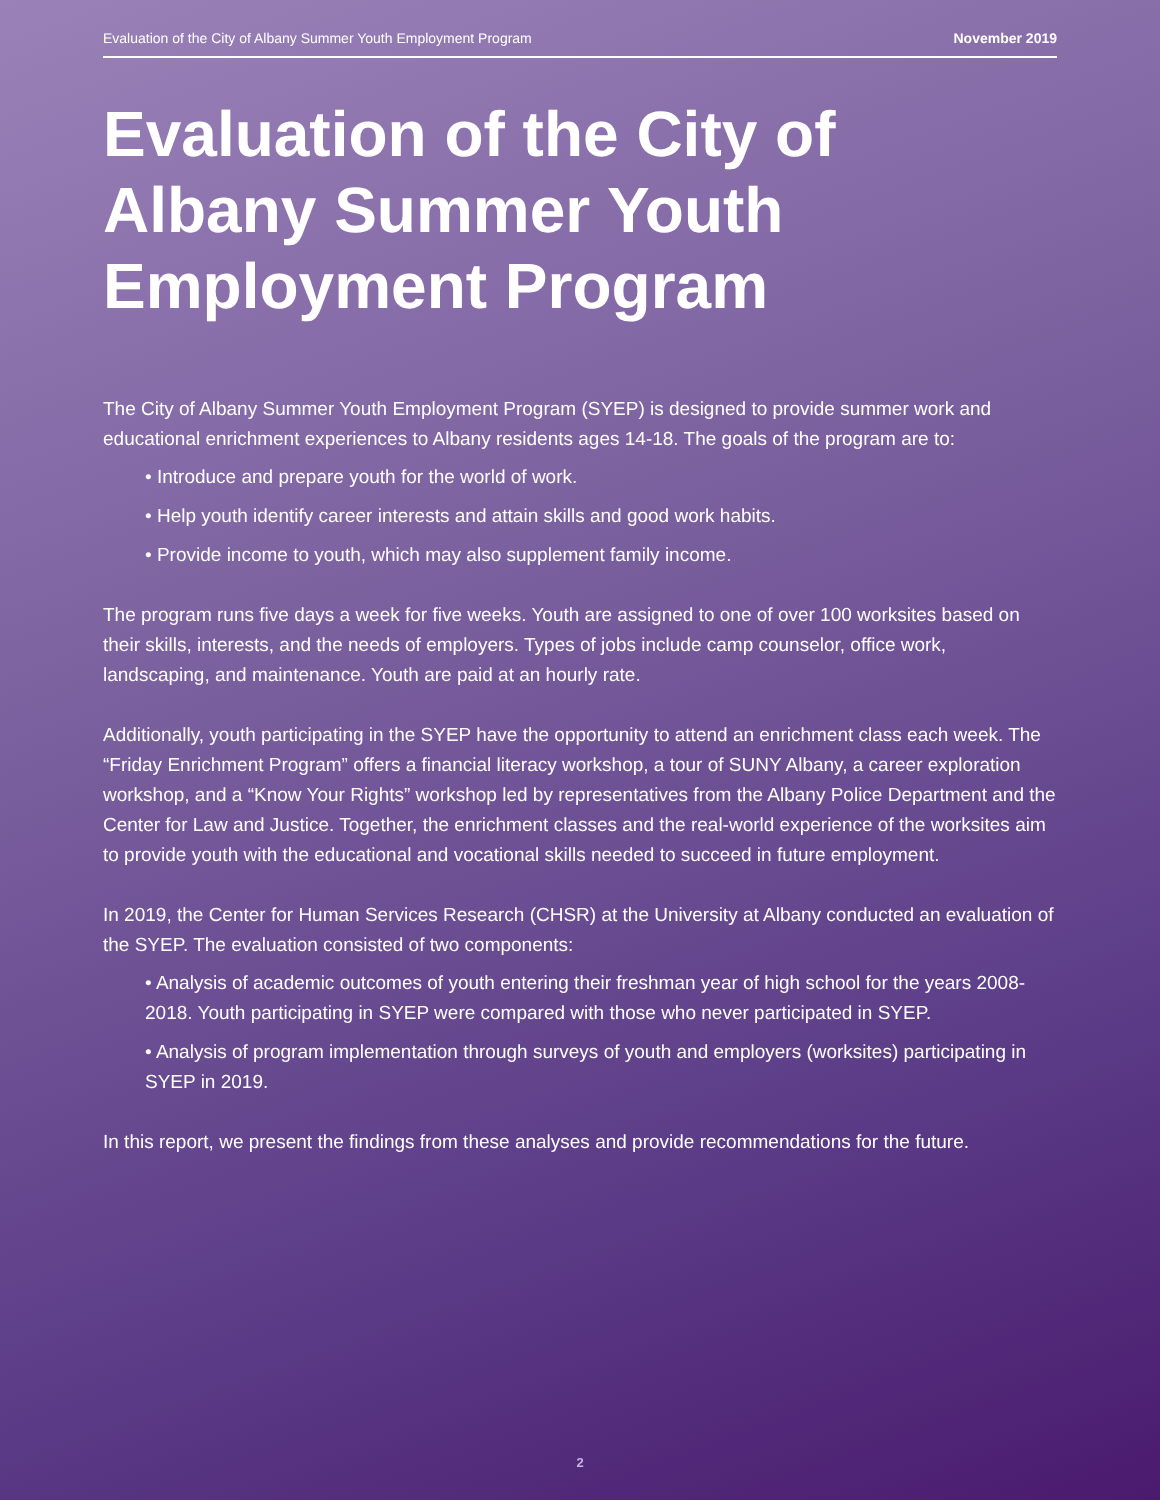Evaluation of the City of Albany Summer Youth Employment Program November 2019
Evaluation of the City of Albany Summer Youth Employment Program
The City of Albany Summer Youth Employment Program (SYEP) is designed to provide summer work and educational enrichment experiences to Albany residents ages 14-18. The goals of the program are to:
• Introduce and prepare youth for the world of work.
• Help youth identify career interests and attain skills and good work habits.
• Provide income to youth, which may also supplement family income.
The program runs five days a week for five weeks. Youth are assigned to one of over 100 worksites based on their skills, interests, and the needs of employers. Types of jobs include camp counselor, office work, landscaping, and maintenance. Youth are paid at an hourly rate.
Additionally, youth participating in the SYEP have the opportunity to attend an enrichment class each week. The “Friday Enrichment Program” offers a financial literacy workshop, a tour of SUNY Albany, a career exploration workshop, and a “Know Your Rights” workshop led by representatives from the Albany Police Department and the Center for Law and Justice. Together, the enrichment classes and the real-world experience of the worksites aim to provide youth with the educational and vocational skills needed to succeed in future employment.
In 2019, the Center for Human Services Research (CHSR) at the University at Albany conducted an evaluation of the SYEP. The evaluation consisted of two components:
• Analysis of academic outcomes of youth entering their freshman year of high school for the years 2008-2018. Youth participating in SYEP were compared with those who never participated in SYEP.
• Analysis of program implementation through surveys of youth and employers (worksites) participating in SYEP in 2019.
In this report, we present the findings from these analyses and provide recommendations for the future.
2